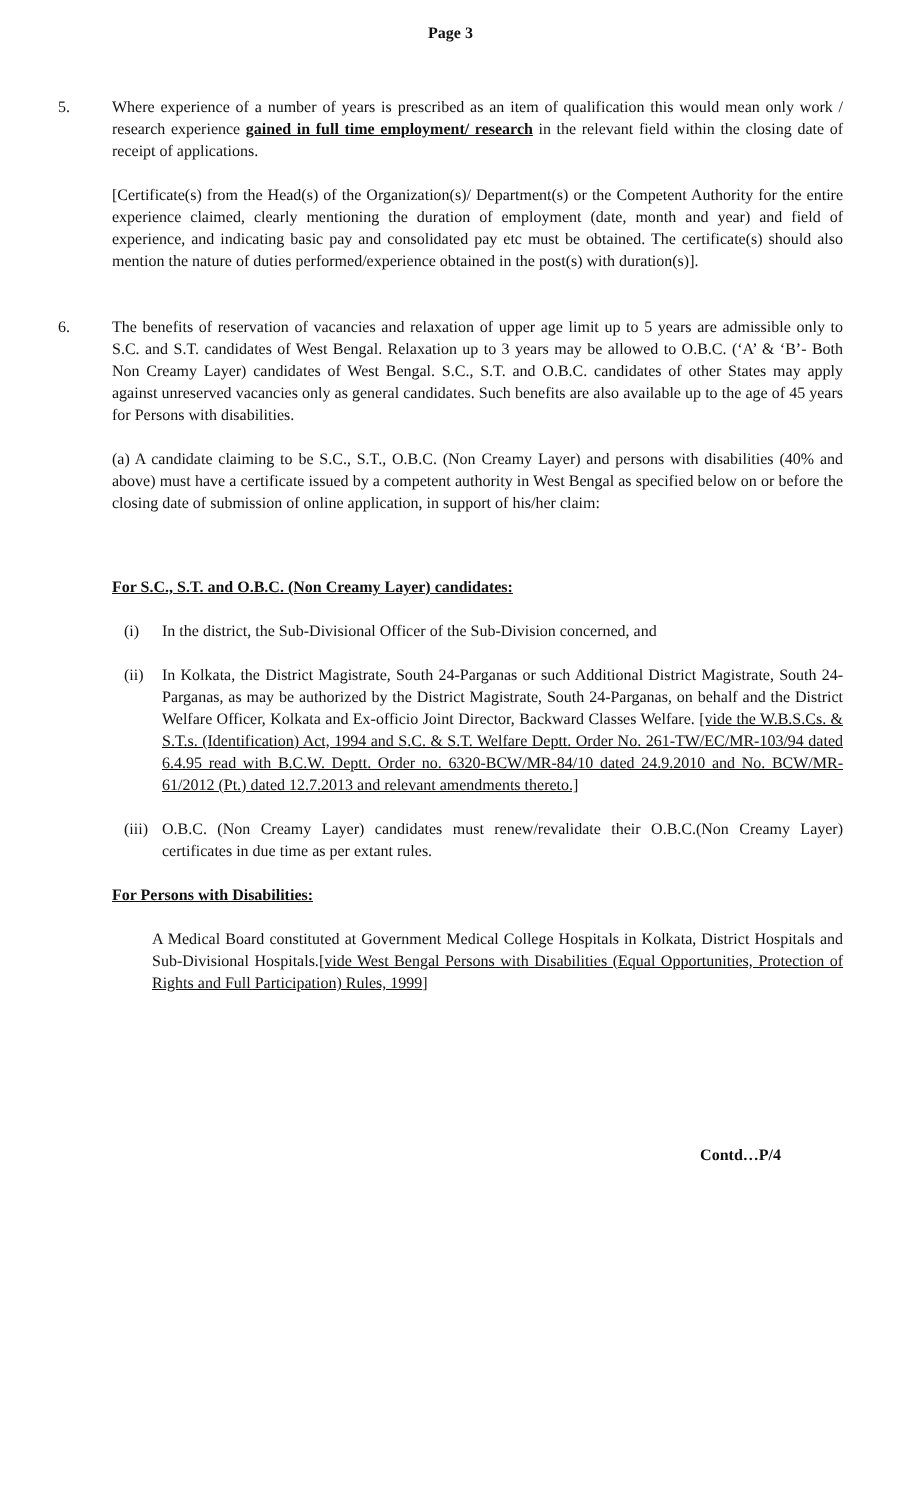Page 3
5. Where experience of a number of years is prescribed as an item of qualification this would mean only work / research experience gained in full time employment/ research in the relevant field within the closing date of receipt of applications.
[Certificate(s) from the Head(s) of the Organization(s)/ Department(s) or the Competent Authority for the entire experience claimed, clearly mentioning the duration of employment (date, month and year) and field of experience, and indicating basic pay and consolidated pay etc must be obtained. The certificate(s) should also mention the nature of duties performed/experience obtained in the post(s) with duration(s)].
6. The benefits of reservation of vacancies and relaxation of upper age limit up to 5 years are admissible only to S.C. and S.T. candidates of West Bengal. Relaxation up to 3 years may be allowed to O.B.C. (‘A’ & ‘B’- Both Non Creamy Layer) candidates of West Bengal. S.C., S.T. and O.B.C. candidates of other States may apply against unreserved vacancies only as general candidates. Such benefits are also available up to the age of 45 years for Persons with disabilities.
(a) A candidate claiming to be S.C., S.T., O.B.C. (Non Creamy Layer) and persons with disabilities (40% and above) must have a certificate issued by a competent authority in West Bengal as specified below on or before the closing date of submission of online application, in support of his/her claim:
For S.C., S.T. and O.B.C. (Non Creamy Layer) candidates:
(i) In the district, the Sub-Divisional Officer of the Sub-Division concerned, and
(ii)
In Kolkata, the District Magistrate, South 24-Parganas or such Additional District Magistrate, South 24-Parganas, as may be authorized by the District Magistrate, South 24-Parganas, on behalf and the District Welfare Officer, Kolkata and Ex-officio Joint Director, Backward Classes Welfare. [vide the W.B.S.Cs. & S.T.s. (Identification) Act, 1994 and S.C. & S.T. Welfare Deptt. Order No. 261-TW/EC/MR-103/94 dated 6.4.95 read with B.C.W. Deptt. Order no. 6320-BCW/MR-84/10 dated 24.9.2010 and No. BCW/MR-61/2012 (Pt.) dated 12.7.2013 and relevant amendments thereto.]
(iii)
O.B.C. (Non Creamy Layer) candidates must renew/revalidate their O.B.C.(Non Creamy Layer) certificates in due time as per extant rules.
For Persons with Disabilities:
A Medical Board constituted at Government Medical College Hospitals in Kolkata, District Hospitals and Sub-Divisional Hospitals.[vide West Bengal Persons with Disabilities (Equal Opportunities, Protection of Rights and Full Participation) Rules, 1999]
Contd…P/4